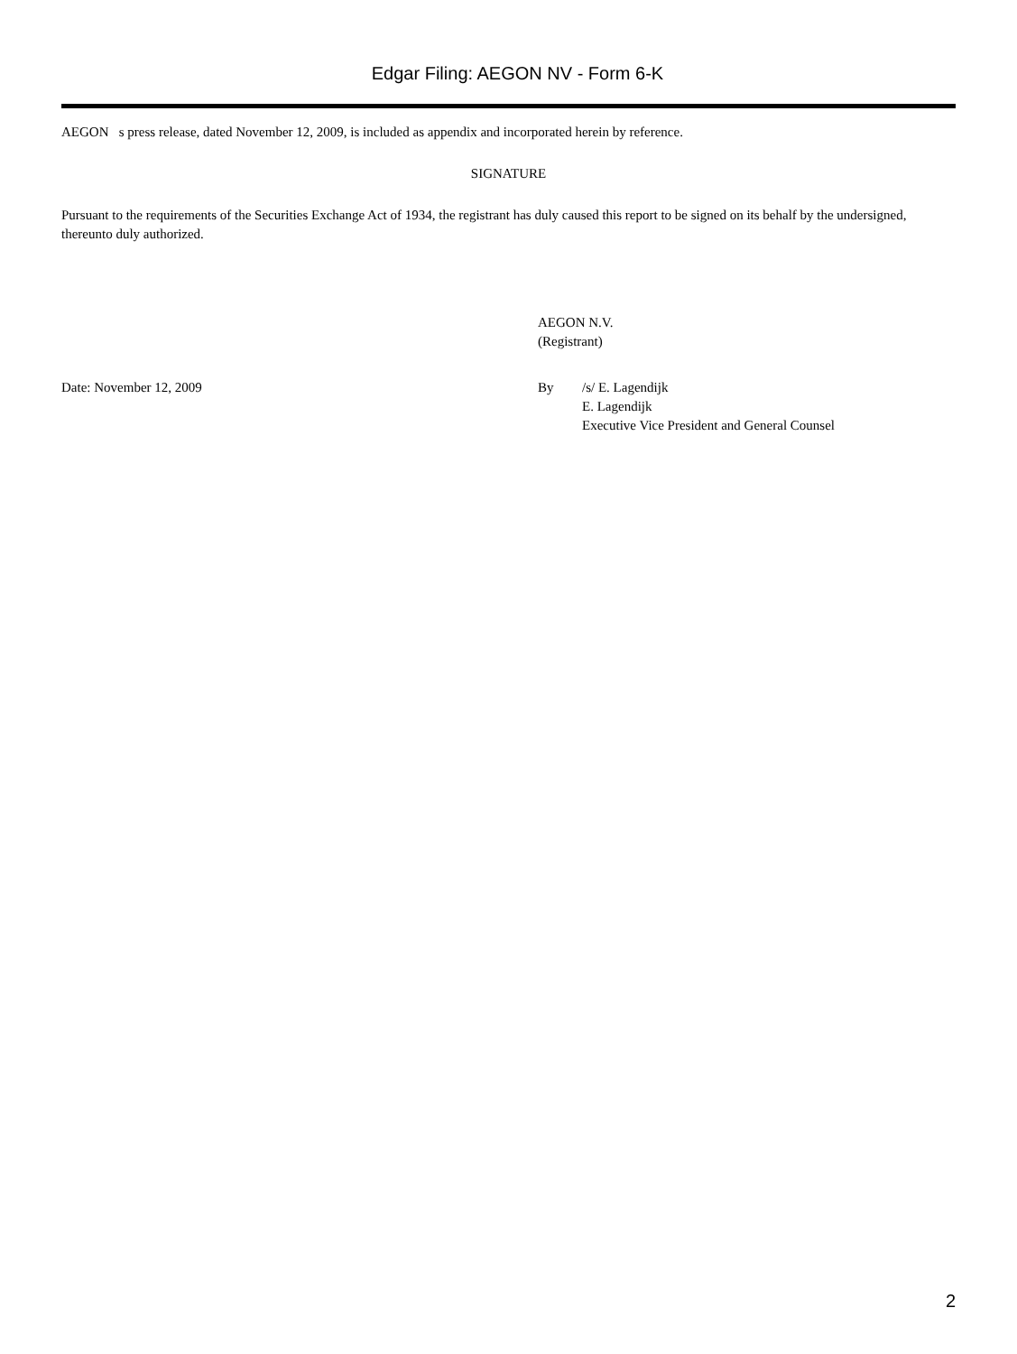Edgar Filing: AEGON NV - Form 6-K
AEGON s press release, dated November 12, 2009, is included as appendix and incorporated herein by reference.
SIGNATURE
Pursuant to the requirements of the Securities Exchange Act of 1934, the registrant has duly caused this report to be signed on its behalf by the undersigned, thereunto duly authorized.
AEGON N.V.
(Registrant)
Date: November 12, 2009 By /s/ E. Lagendijk
E. Lagendijk
Executive Vice President and General Counsel
2